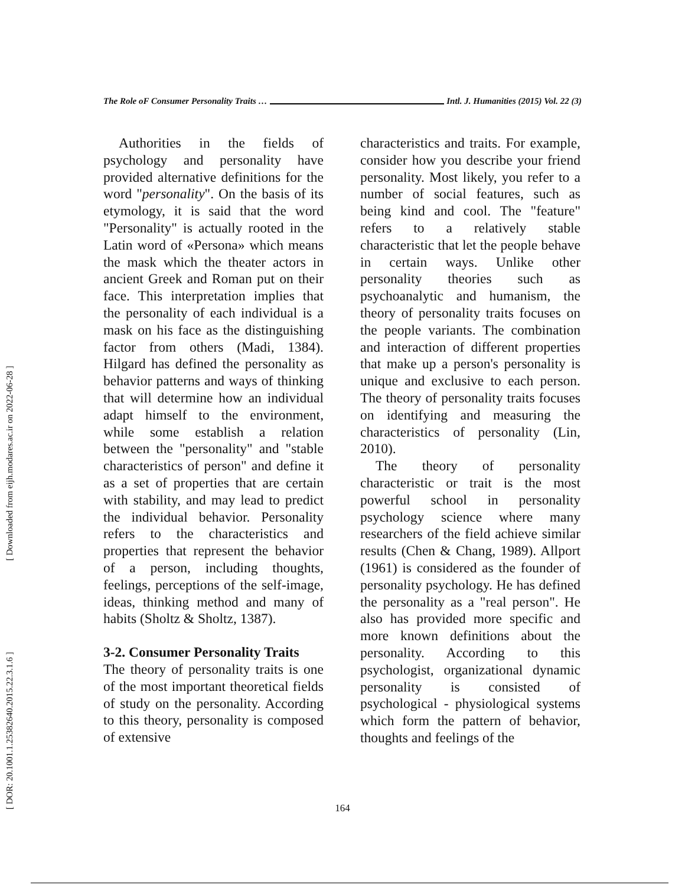[ Downloaded from eijh.modares.ac.ir on 2022-06-28 ]
[ DOR: 20.1001.1.25382640.2015.22.3.1.6 ]
The Role oF Consumer Personality Traits … Intl. J. Humanities (2015) Vol. 22 (3)
Authorities in the fields of psychology and personality have provided alternative definitions for the word "personality". On the basis of its etymology, it is said that the word "Personality" is actually rooted in the Latin word of «Persona» which means the mask which the theater actors in ancient Greek and Roman put on their face. This interpretation implies that the personality of each individual is a mask on his face as the distinguishing factor from others (Madi, 1384). Hilgard has defined the personality as behavior patterns and ways of thinking that will determine how an individual adapt himself to the environment, while some establish a relation between the "personality" and "stable characteristics of person" and define it as a set of properties that are certain with stability, and may lead to predict the individual behavior. Personality refers to the characteristics and properties that represent the behavior of a person, including thoughts, feelings, perceptions of the self-image, ideas, thinking method and many of habits (Sholtz & Sholtz, 1387).
3-2. Consumer Personality Traits
The theory of personality traits is one of the most important theoretical fields of study on the personality. According to this theory, personality is composed of extensive
characteristics and traits. For example, consider how you describe your friend personality. Most likely, you refer to a number of social features, such as being kind and cool. The "feature" refers to a relatively stable characteristic that let the people behave in certain ways. Unlike other personality theories such as psychoanalytic and humanism, the theory of personality traits focuses on the people variants. The combination and interaction of different properties that make up a person's personality is unique and exclusive to each person. The theory of personality traits focuses on identifying and measuring the characteristics of personality (Lin, 2010).
The theory of personality characteristic or trait is the most powerful school in personality psychology science where many researchers of the field achieve similar results (Chen & Chang, 1989). Allport (1961) is considered as the founder of personality psychology. He has defined the personality as a "real person". He also has provided more specific and more known definitions about the personality. According to this psychologist, organizational dynamic personality is consisted of psychological - physiological systems which form the pattern of behavior, thoughts and feelings of the
164